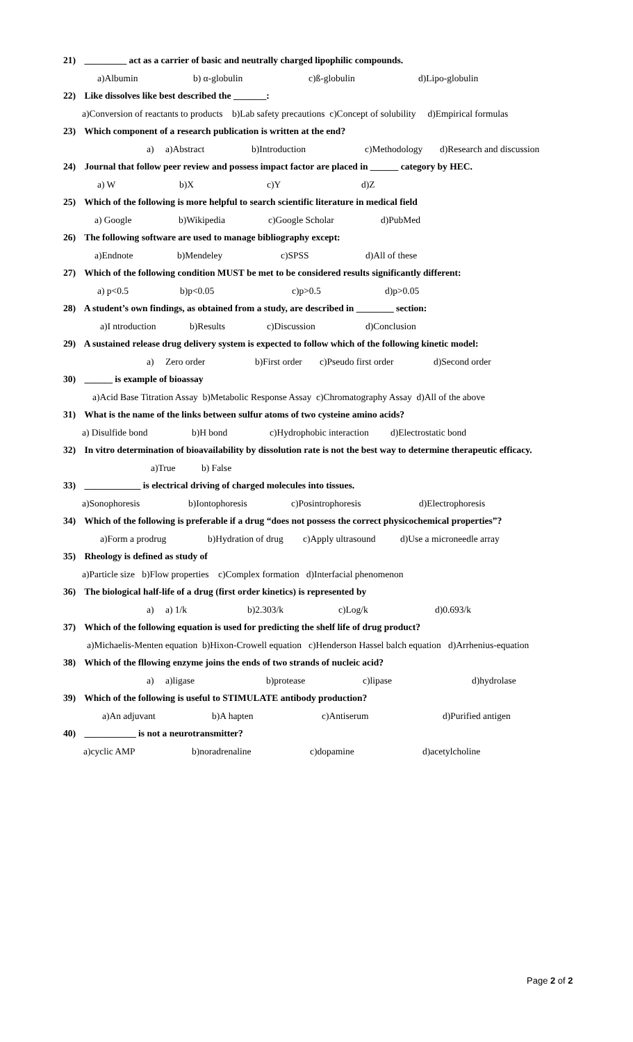21) _________ act as a carrier of basic and neutrally charged lipophilic compounds.
a)Albumin b) α-globulin c)ß-globulin d)Lipo-globulin
22) Like dissolves like best described the _______:
a)Conversion of reactants to products b)Lab safety precautions c)Concept of solubility d)Empirical formulas
23) Which component of a research publication is written at the end?
a) a)Abstract b)Introduction c)Methodology d)Research and discussion
24) Journal that follow peer review and possess impact factor are placed in ______ category by HEC.
a) W b)X c)Y d)Z
25) Which of the following is more helpful to search scientific literature in medical field
a) Google b)Wikipedia c)Google Scholar d)PubMed
26) The following software are used to manage bibliography except:
a)Endnote b)Mendeley c)SPSS d)All of these
27) Which of the following condition MUST be met to be considered results significantly different:
a) p<0.5 b)p<0.05 c)p>0.5 d)p>0.05
28) A student’s own findings, as obtained from a study, are described in ________ section:
a)I ntroduction b)Results c)Discussion d)Conclusion
29) A sustained release drug delivery system is expected to follow which of the following kinetic model:
a) Zero order b)First order c)Pseudo first order d)Second order
30) ______ is example of bioassay
a)Acid Base Titration Assay b)Metabolic Response Assay c)Chromatography Assay d)All of the above
31) What is the name of the links between sulfur atoms of two cysteine amino acids?
a) Disulfide bond b)H bond c)Hydrophobic interaction d)Electrostatic bond
32) In vitro determination of bioavailability by dissolution rate is not the best way to determine therapeutic efficacy.
a)True b) False
33) ____________ is electrical driving of charged molecules into tissues.
a)Sonophoresis b)Iontophoresis c)Posintrophoresis d)Electrophoresis
34) Which of the following is preferable if a drug “does not possess the correct physicochemical properties”?
a)Form a prodrug b)Hydration of drug c)Apply ultrasound d)Use a microneedle array
35) Rheology is defined as study of
a)Particle size b)Flow properties c)Complex formation d)Interfacial phenomenon
36) The biological half-life of a drug (first order kinetics) is represented by
a) a) 1/k b)2.303/k c)Log/k d)0.693/k
37) Which of the following equation is used for predicting the shelf life of drug product?
a)Michaelis-Menten equation b)Hixon-Crowell equation c)Henderson Hassel balch equation d)Arrhenius-equation
38) Which of the fllowing enzyme joins the ends of two strands of nucleic acid?
a) a)ligase b)protease c)lipase d)hydrolase
39) Which of the following is useful to STIMULATE antibody production?
a)An adjuvant b)A hapten c)Antiserum d)Purified antigen
40) ___________ is not a neurotransmitter?
a)cyclic AMP b)noradrenaline c)dopamine d)acetylcholine
Page 2 of 2